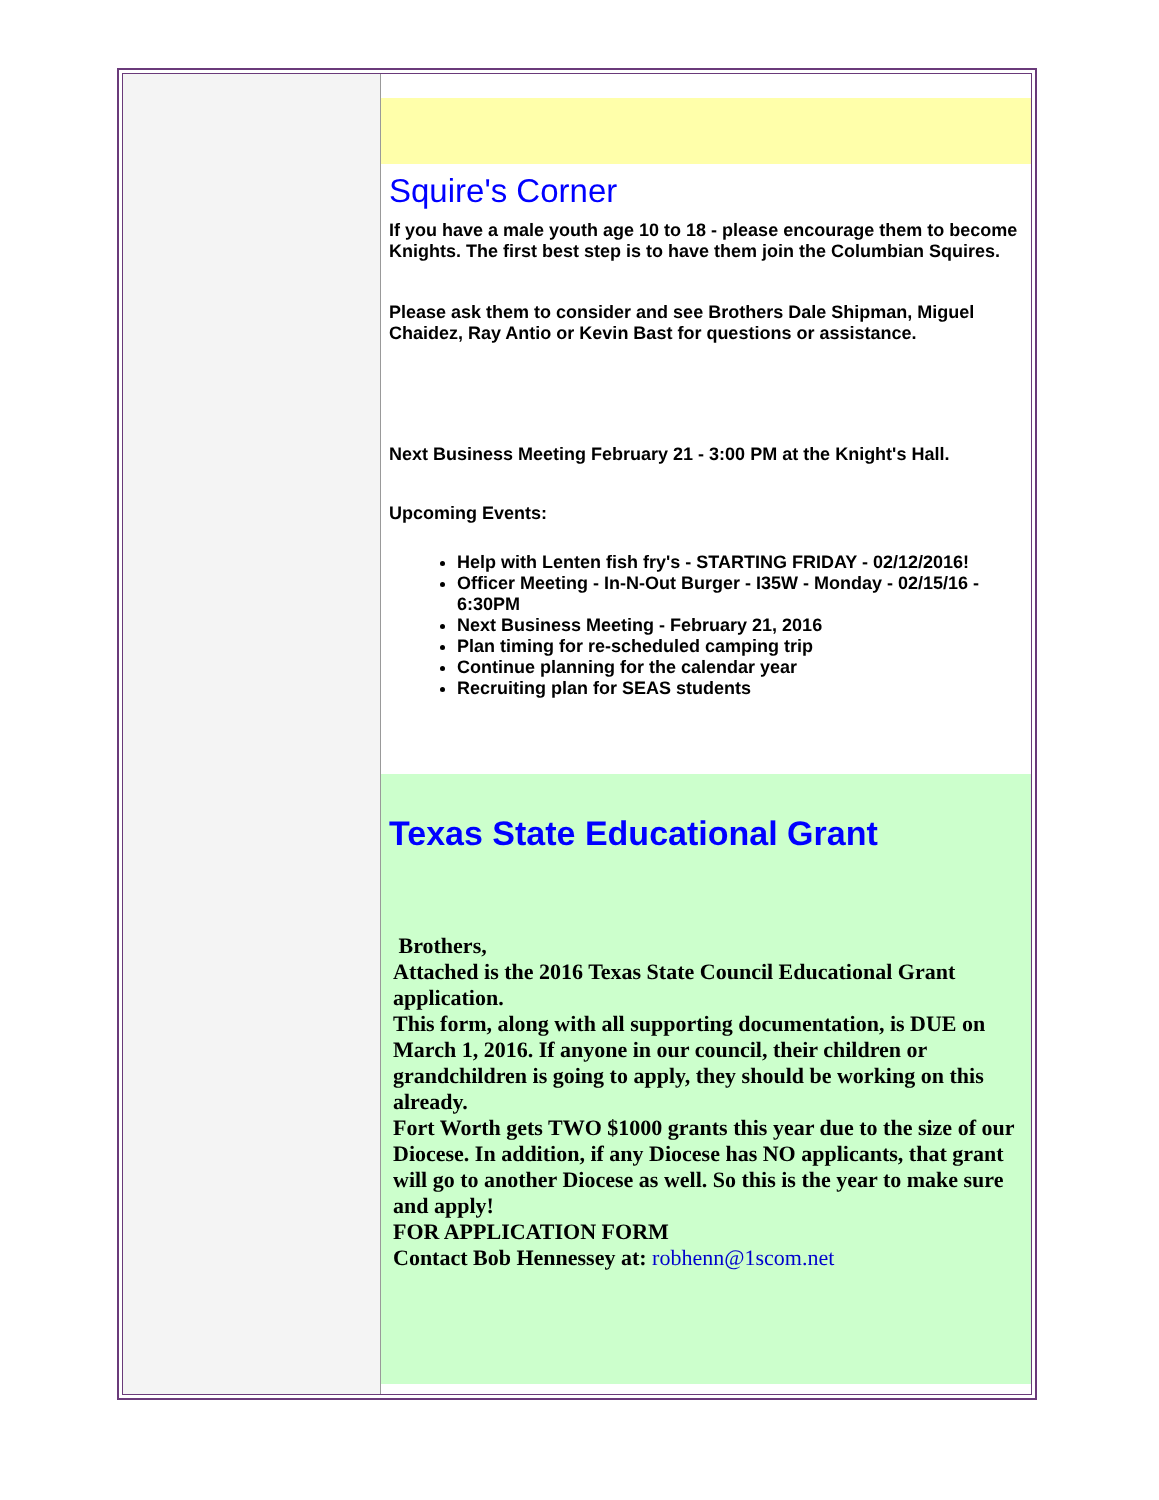Squire's Corner
If you have a male youth age 10 to 18 - please encourage them to become Knights. The first best step is to have them join the Columbian Squires.
Please ask them to consider and see Brothers Dale Shipman, Miguel Chaidez, Ray Antio or Kevin Bast for questions or assistance.
Next Business Meeting February 21 - 3:00 PM at the Knight's Hall.
Upcoming Events:
Help with Lenten fish fry's - STARTING FRIDAY - 02/12/2016!
Officer Meeting - In-N-Out Burger - I35W - Monday - 02/15/16 - 6:30PM
Next Business Meeting - February 21, 2016
Plan timing for re-scheduled camping trip
Continue planning for the calendar year
Recruiting plan for SEAS students
Texas State Educational Grant
Brothers,
Attached is the 2016 Texas State Council Educational Grant application.
This form, along with all supporting documentation, is DUE on March 1, 2016. If anyone in our council, their children or grandchildren is going to apply, they should be working on this already.
Fort Worth gets TWO $1000 grants this year due to the size of our Diocese. In addition, if any Diocese has NO applicants, that grant will go to another Diocese as well. So this is the year to make sure and apply!
FOR APPLICATION FORM
Contact Bob Hennessey at: robhenn@1scom.net